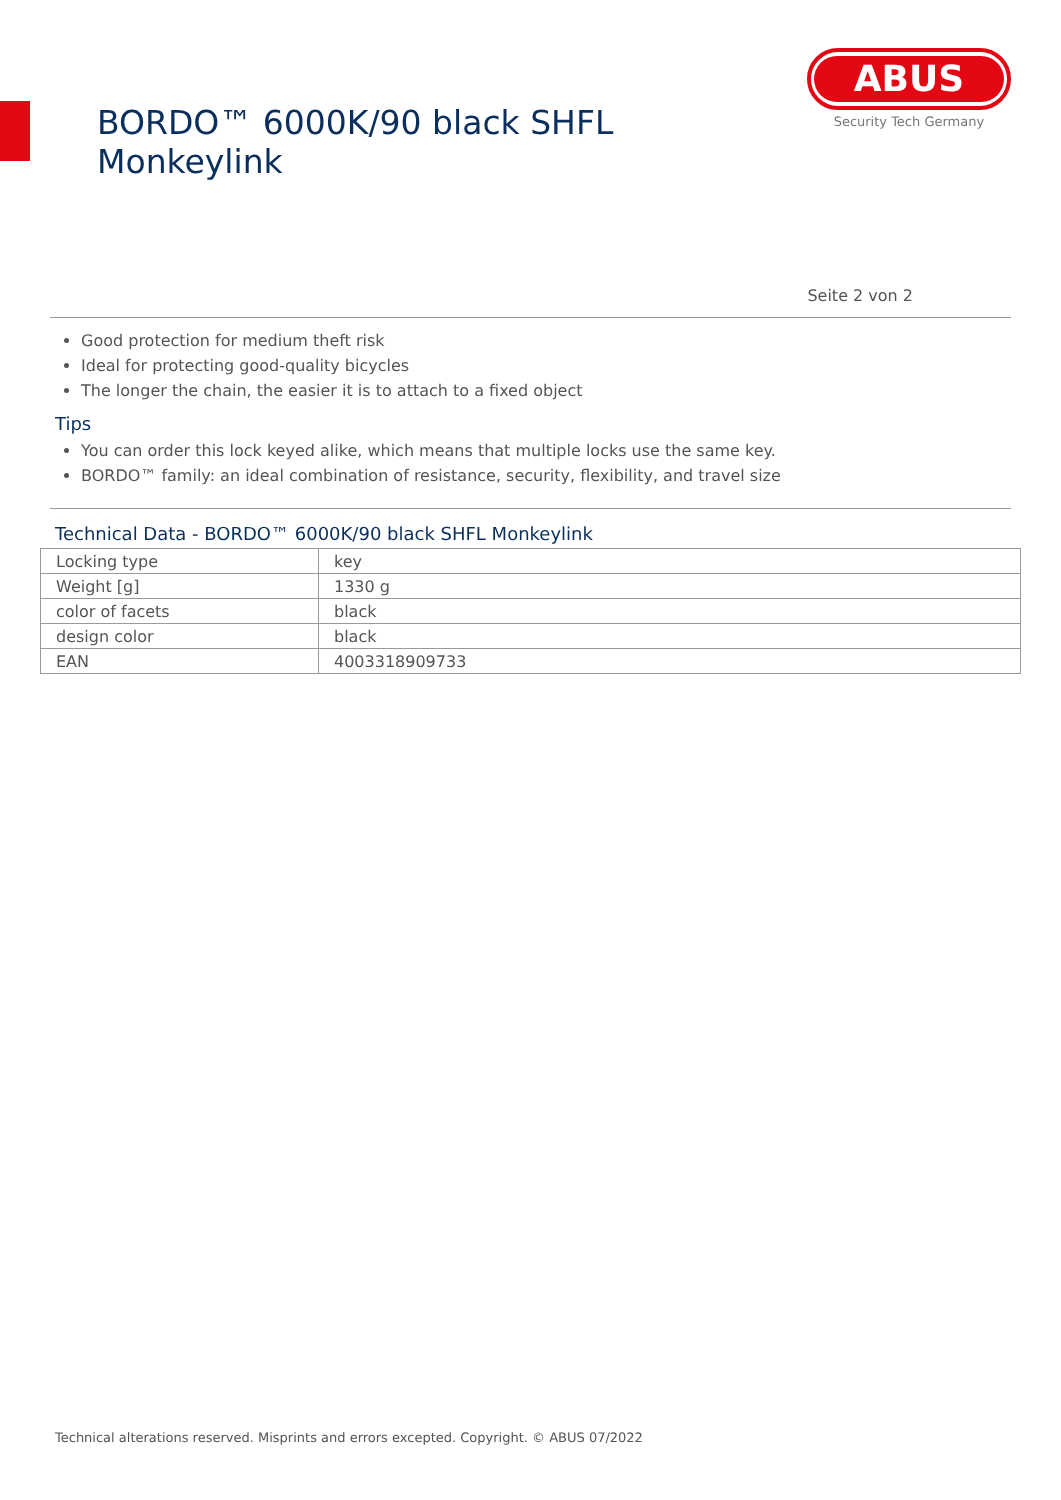BORDO™ 6000K/90 black SHFL Monkeylink
ABUS
Security Tech Germany
Seite 2 von 2
Good protection for medium theft risk
Ideal for protecting good-quality bicycles
The longer the chain, the easier it is to attach to a fixed object
Tips
You can order this lock keyed alike, which means that multiple locks use the same key.
BORDO™ family: an ideal combination of resistance, security, flexibility, and travel size
Technical Data - BORDO™ 6000K/90 black SHFL Monkeylink
| Locking type | key |
| Weight [g] | 1330 g |
| color of facets | black |
| design color | black |
| EAN | 4003318909733 |
Technical alterations reserved. Misprints and errors excepted. Copyright. © ABUS 07/2022